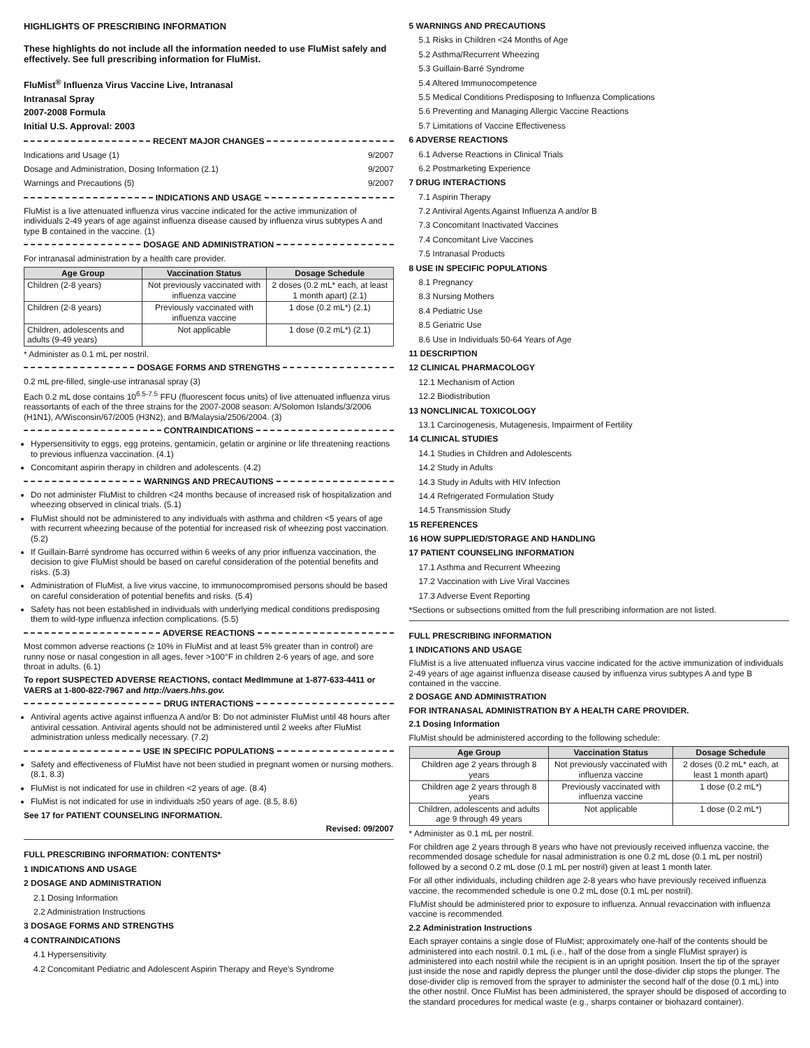HIGHLIGHTS OF PRESCRIBING INFORMATION
These highlights do not include all the information needed to use FluMist safely and effectively. See full prescribing information for FluMist.
FluMist<sup>®</sup> Influenza Virus Vaccine Live, Intranasal
Intranasal Spray
2007-2008 Formula
Initial U.S. Approval: 2003
RECENT MAJOR CHANGES
Indications and Usage (1) 9/2007
Dosage and Administration, Dosing Information (2.1) 9/2007
Warnings and Precautions (5) 9/2007
INDICATIONS AND USAGE
FluMist is a live attenuated influenza virus vaccine indicated for the active immunization of individuals 2-49 years of age against influenza disease caused by influenza virus subtypes A and type B contained in the vaccine. (1)
DOSAGE AND ADMINISTRATION
For intranasal administration by a health care provider.
| Age Group | Vaccination Status | Dosage Schedule |
| --- | --- | --- |
| Children (2-8 years) | Not previously vaccinated with influenza vaccine | 2 doses (0.2 mL* each, at least 1 month apart) (2.1) |
| Children (2-8 years) | Previously vaccinated with influenza vaccine | 1 dose (0.2 mL*) (2.1) |
| Children, adolescents and adults (9-49 years) | Not applicable | 1 dose (0.2 mL*) (2.1) |
* Administer as 0.1 mL per nostril.
DOSAGE FORMS AND STRENGTHS
0.2 mL pre-filled, single-use intranasal spray (3)
Each 0.2 mL dose contains 10<sup>6.5-7.5</sup> FFU (fluorescent focus units) of live attenuated influenza virus reassortants of each of the three strains for the 2007-2008 season: A/Solomon Islands/3/2006 (H1N1), A/Wisconsin/67/2005 (H3N2), and B/Malaysia/2506/2004. (3)
CONTRAINDICATIONS
Hypersensitivity to eggs, egg proteins, gentamicin, gelatin or arginine or life threatening reactions to previous influenza vaccination. (4.1)
Concomitant aspirin therapy in children and adolescents. (4.2)
WARNINGS AND PRECAUTIONS
Do not administer FluMist to children <24 months because of increased risk of hospitalization and wheezing observed in clinical trials. (5.1)
FluMist should not be administered to any individuals with asthma and children <5 years of age with recurrent wheezing because of the potential for increased risk of wheezing post vaccination. (5.2)
If Guillain-Barré syndrome has occurred within 6 weeks of any prior influenza vaccination, the decision to give FluMist should be based on careful consideration of the potential benefits and risks. (5.3)
Administration of FluMist, a live virus vaccine, to immunocompromised persons should be based on careful consideration of potential benefits and risks. (5.4)
Safety has not been established in individuals with underlying medical conditions predisposing them to wild-type influenza infection complications. (5.5)
ADVERSE REACTIONS
Most common adverse reactions (≥ 10% in FluMist and at least 5% greater than in control) are runny nose or nasal congestion in all ages, fever >100°F in children 2-6 years of age, and sore throat in adults. (6.1)
To report SUSPECTED ADVERSE REACTIONS, contact MedImmune at 1-877-633-4411 or VAERS at 1-800-822-7967 and http://vaers.hhs.gov.
DRUG INTERACTIONS
Antiviral agents active against influenza A and/or B: Do not administer FluMist until 48 hours after antiviral cessation. Antiviral agents should not be administered until 2 weeks after FluMist administration unless medically necessary. (7.2)
USE IN SPECIFIC POPULATIONS
Safety and effectiveness of FluMist have not been studied in pregnant women or nursing mothers. (8.1, 8.3)
FluMist is not indicated for use in children <2 years of age. (8.4)
FluMist is not indicated for use in individuals ≥50 years of age. (8.5, 8.6)
See 17 for PATIENT COUNSELING INFORMATION.
Revised: 09/2007
FULL PRESCRIBING INFORMATION: CONTENTS*
1 INDICATIONS AND USAGE
2 DOSAGE AND ADMINISTRATION
2.1 Dosing Information
2.2 Administration Instructions
3 DOSAGE FORMS AND STRENGTHS
4 CONTRAINDICATIONS
4.1 Hypersensitivity
4.2 Concomitant Pediatric and Adolescent Aspirin Therapy and Reye's Syndrome
5 WARNINGS AND PRECAUTIONS
5.1 Risks in Children <24 Months of Age
5.2 Asthma/Recurrent Wheezing
5.3 Guillain-Barré Syndrome
5.4 Altered Immunocompetence
5.5 Medical Conditions Predisposing to Influenza Complications
5.6 Preventing and Managing Allergic Vaccine Reactions
5.7 Limitations of Vaccine Effectiveness
6 ADVERSE REACTIONS
6.1 Adverse Reactions in Clinical Trials
6.2 Postmarketing Experience
7 DRUG INTERACTIONS
7.1 Aspirin Therapy
7.2 Antiviral Agents Against Influenza A and/or B
7.3 Concomitant Inactivated Vaccines
7.4 Concomitant Live Vaccines
7.5 Intranasal Products
8 USE IN SPECIFIC POPULATIONS
8.1 Pregnancy
8.3 Nursing Mothers
8.4 Pediatric Use
8.5 Geriatric Use
8.6 Use in Individuals 50-64 Years of Age
11 DESCRIPTION
12 CLINICAL PHARMACOLOGY
12.1 Mechanism of Action
12.2 Biodistribution
13 NONCLINICAL TOXICOLOGY
13.1 Carcinogenesis, Mutagenesis, Impairment of Fertility
14 CLINICAL STUDIES
14.1 Studies in Children and Adolescents
14.2 Study in Adults
14.3 Study in Adults with HIV Infection
14.4 Refrigerated Formulation Study
14.5 Transmission Study
15 REFERENCES
16 HOW SUPPLIED/STORAGE AND HANDLING
17 PATIENT COUNSELING INFORMATION
17.1 Asthma and Recurrent Wheezing
17.2 Vaccination with Live Viral Vaccines
17.3 Adverse Event Reporting
*Sections or subsections omitted from the full prescribing information are not listed.
FULL PRESCRIBING INFORMATION
1 INDICATIONS AND USAGE
FluMist is a live attenuated influenza virus vaccine indicated for the active immunization of individuals 2-49 years of age against influenza disease caused by influenza virus subtypes A and type B contained in the vaccine.
2 DOSAGE AND ADMINISTRATION
FOR INTRANASAL ADMINISTRATION BY A HEALTH CARE PROVIDER.
2.1 Dosing Information
FluMist should be administered according to the following schedule:
| Age Group | Vaccination Status | Dosage Schedule |
| --- | --- | --- |
| Children age 2 years through 8 years | Not previously vaccinated with influenza vaccine | 2 doses (0.2 mL* each, at least 1 month apart) |
| Children age 2 years through 8 years | Previously vaccinated with influenza vaccine | 1 dose (0.2 mL*) |
| Children, adolescents and adults age 9 through 49 years | Not applicable | 1 dose (0.2 mL*) |
* Administer as 0.1 mL per nostril.
For children age 2 years through 8 years who have not previously received influenza vaccine, the recommended dosage schedule for nasal administration is one 0.2 mL dose (0.1 mL per nostril) followed by a second 0.2 mL dose (0.1 mL per nostril) given at least 1 month later.
For all other individuals, including children age 2-8 years who have previously received influenza vaccine, the recommended schedule is one 0.2 mL dose (0.1 mL per nostril).
FluMist should be administered prior to exposure to influenza. Annual revaccination with influenza vaccine is recommended.
2.2 Administration Instructions
Each sprayer contains a single dose of FluMist; approximately one-half of the contents should be administered into each nostril. 0.1 mL (i.e., half of the dose from a single FluMist sprayer) is administered into each nostril while the recipient is in an upright position. Insert the tip of the sprayer just inside the nose and rapidly depress the plunger until the dose-divider clip stops the plunger. The dose-divider clip is removed from the sprayer to administer the second half of the dose (0.1 mL) into the other nostril. Once FluMist has been administered, the sprayer should be disposed of according to the standard procedures for medical waste (e.g., sharps container or biohazard container).